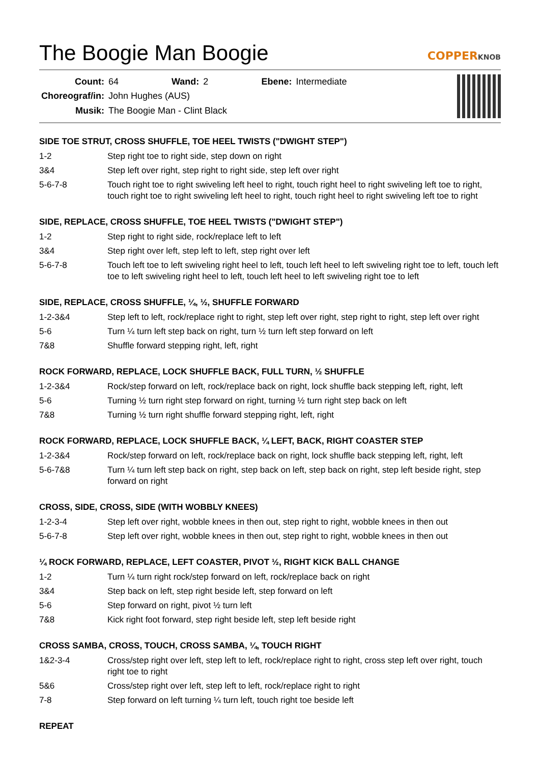The Boogie Man Boogie
COPPERKNOB
| Count: | 64 | Wand: | 2 | Ebene: | Intermediate |
| Choreograf/in: | John Hughes (AUS) | | | | |
| Musik: | The Boogie Man - Clint Black | | | | |
SIDE TOE STRUT, CROSS SHUFFLE, TOE HEEL TWISTS ("DWIGHT STEP")
| 1-2 | Step right toe to right side, step down on right |
| 3&4 | Step left over right, step right to right side, step left over right |
| 5-6-7-8 | Touch right toe to right swiveling left heel to right, touch right heel to right swiveling left toe to right, touch right toe to right swiveling left heel to right, touch right heel to right swiveling left toe to right |
SIDE, REPLACE, CROSS SHUFFLE, TOE HEEL TWISTS ("DWIGHT STEP")
| 1-2 | Step right to right side, rock/replace left to left |
| 3&4 | Step right over left, step left to left, step right over left |
| 5-6-7-8 | Touch left toe to left swiveling right heel to left, touch left heel to left swiveling right toe to left, touch left toe to left swiveling right heel to left, touch left heel to left swiveling right toe to left |
SIDE, REPLACE, CROSS SHUFFLE, ¼, ½, SHUFFLE FORWARD
| 1-2-3&4 | Step left to left, rock/replace right to right, step left over right, step right to right, step left over right |
| 5-6 | Turn ¼ turn left step back on right, turn ½ turn left step forward on left |
| 7&8 | Shuffle forward stepping right, left, right |
ROCK FORWARD, REPLACE, LOCK SHUFFLE BACK, FULL TURN, ½ SHUFFLE
| 1-2-3&4 | Rock/step forward on left, rock/replace back on right, lock shuffle back stepping left, right, left |
| 5-6 | Turning ½ turn right step forward on right, turning ½ turn right step back on left |
| 7&8 | Turning ½ turn right shuffle forward stepping right, left, right |
ROCK FORWARD, REPLACE, LOCK SHUFFLE BACK, ¼ LEFT, BACK, RIGHT COASTER STEP
| 1-2-3&4 | Rock/step forward on left, rock/replace back on right, lock shuffle back stepping left, right, left |
| 5-6-7&8 | Turn ¼ turn left step back on right, step back on left, step back on right, step left beside right, step forward on right |
CROSS, SIDE, CROSS, SIDE (WITH WOBBLY KNEES)
| 1-2-3-4 | Step left over right, wobble knees in then out, step right to right, wobble knees in then out |
| 5-6-7-8 | Step left over right, wobble knees in then out, step right to right, wobble knees in then out |
¼ ROCK FORWARD, REPLACE, LEFT COASTER, PIVOT ½, RIGHT KICK BALL CHANGE
| 1-2 | Turn ¼ turn right rock/step forward on left, rock/replace back on right |
| 3&4 | Step back on left, step right beside left, step forward on left |
| 5-6 | Step forward on right, pivot ½ turn left |
| 7&8 | Kick right foot forward, step right beside left, step left beside right |
CROSS SAMBA, CROSS, TOUCH, CROSS SAMBA, ¼, TOUCH RIGHT
| 1&2-3-4 | Cross/step right over left, step left to left, rock/replace right to right, cross step left over right, touch right toe to right |
| 5&6 | Cross/step right over left, step left to left, rock/replace right to right |
| 7-8 | Step forward on left turning ¼ turn left, touch right toe beside left |
REPEAT